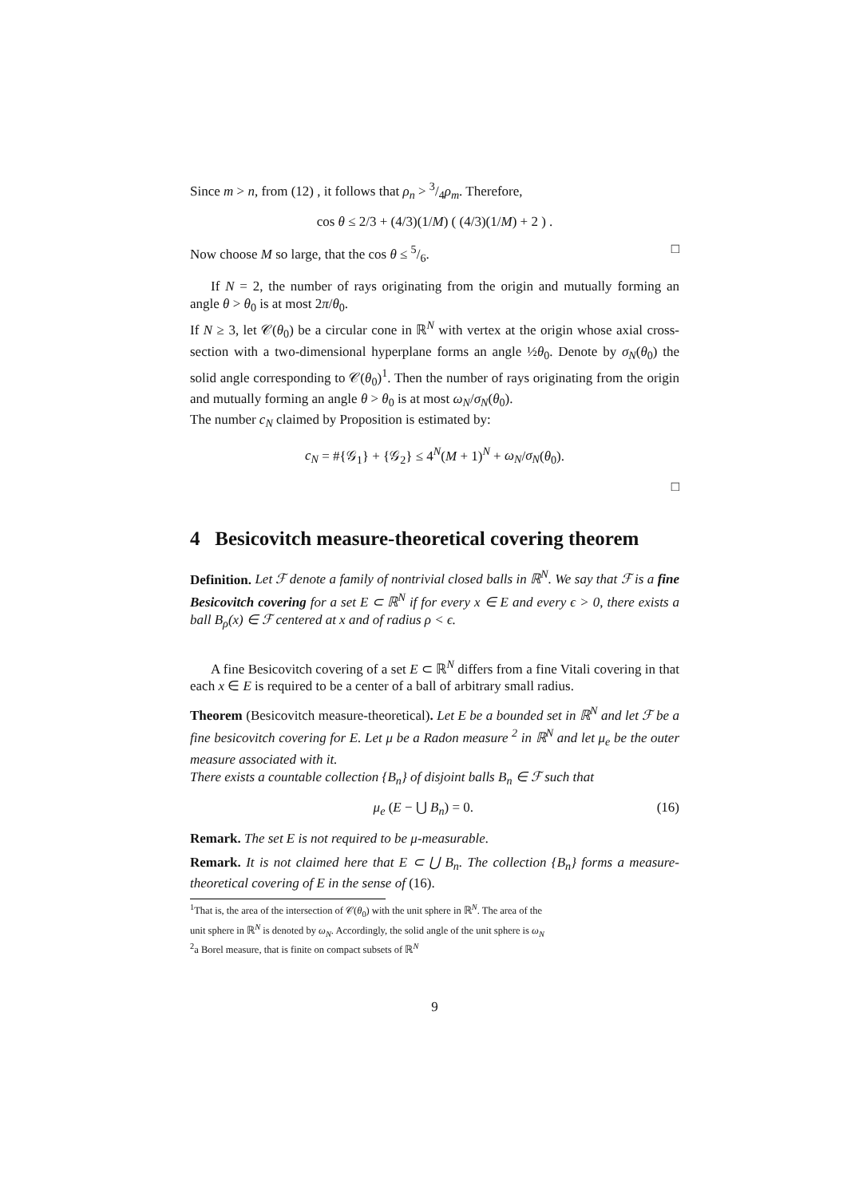Since m > n, from (12) , it follows that ρ<sub>n</sub> > 3/4ρ<sub>m</sub>. Therefore,
cos θ ≤ 2/3 + (4/3)(1/M) ( (4/3)(1/M) + 2 ) .
Now choose M so large, that the cos θ ≤ 5/6. □
If N = 2, the number of rays originating from the origin and mutually forming an angle θ > θ<sub>0</sub> is at most 2π/θ<sub>0</sub>.
If N ≥ 3, let 𝒞(θ<sub>0</sub>) be a circular cone in ℝ<sup>N</sup> with vertex at the origin whose axial cross-section with a two-dimensional hyperplane forms an angle ½θ<sub>0</sub>. Denote by σ<sub>N</sub>(θ<sub>0</sub>) the solid angle corresponding to 𝒞(θ<sub>0</sub>)<sup>1</sup>. Then the number of rays originating from the origin and mutually forming an angle θ > θ<sub>0</sub> is at most ω<sub>N</sub>/σ<sub>N</sub>(θ<sub>0</sub>).
The number c<sub>N</sub> claimed by Proposition is estimated by:
c<sub>N</sub> = #{𝒢<sub>1</sub>} + {𝒢<sub>2</sub>} ≤ 4<sup>N</sup>(M + 1)<sup>N</sup> + ω<sub>N</sub>/σ<sub>N</sub>(θ<sub>0</sub>).
□
4 Besicovitch measure-theoretical covering theorem
Definition. Let ℱ denote a family of nontrivial closed balls in ℝ<sup>N</sup>. We say that ℱ is a fine Besicovitch covering for a set E ⊂ ℝ<sup>N</sup> if for every x ∈ E and every ϵ > 0, there exists a ball B<sub>ρ</sub>(x) ∈ ℱ centered at x and of radius ρ < ϵ.
A fine Besicovitch covering of a set E ⊂ ℝ<sup>N</sup> differs from a fine Vitali covering in that each x ∈ E is required to be a center of a ball of arbitrary small radius.
Theorem (Besicovitch measure-theoretical). Let E be a bounded set in ℝ<sup>N</sup> and let ℱ be a fine besicovitch covering for E. Let μ be a Radon measure <sup>2</sup> in ℝ<sup>N</sup> and let μ<sub>e</sub> be the outer measure associated with it.
There exists a countable collection {B<sub>n</sub>} of disjoint balls B<sub>n</sub> ∈ ℱ such that
μ<sub>e</sub> (E − ⋃ B<sub>n</sub>) = 0. (16)
Remark. The set E is not required to be μ-measurable.
Remark. It is not claimed here that E ⊂ ⋃ B<sub>n</sub>. The collection {B<sub>n</sub>} forms a measure-theoretical covering of E in the sense of (16).
<sup>1</sup> That is, the area of the intersection of 𝒞(θ<sub>0</sub>) with the unit sphere in ℝ<sup>N</sup>. The area of the
unit sphere in ℝ<sup>N</sup> is denoted by ω<sub>N</sub>. Accordingly, the solid angle of the unit sphere is ω<sub>N</sub>
<sup>2</sup> a Borel measure, that is finite on compact subsets of ℝ<sup>N</sup>
9